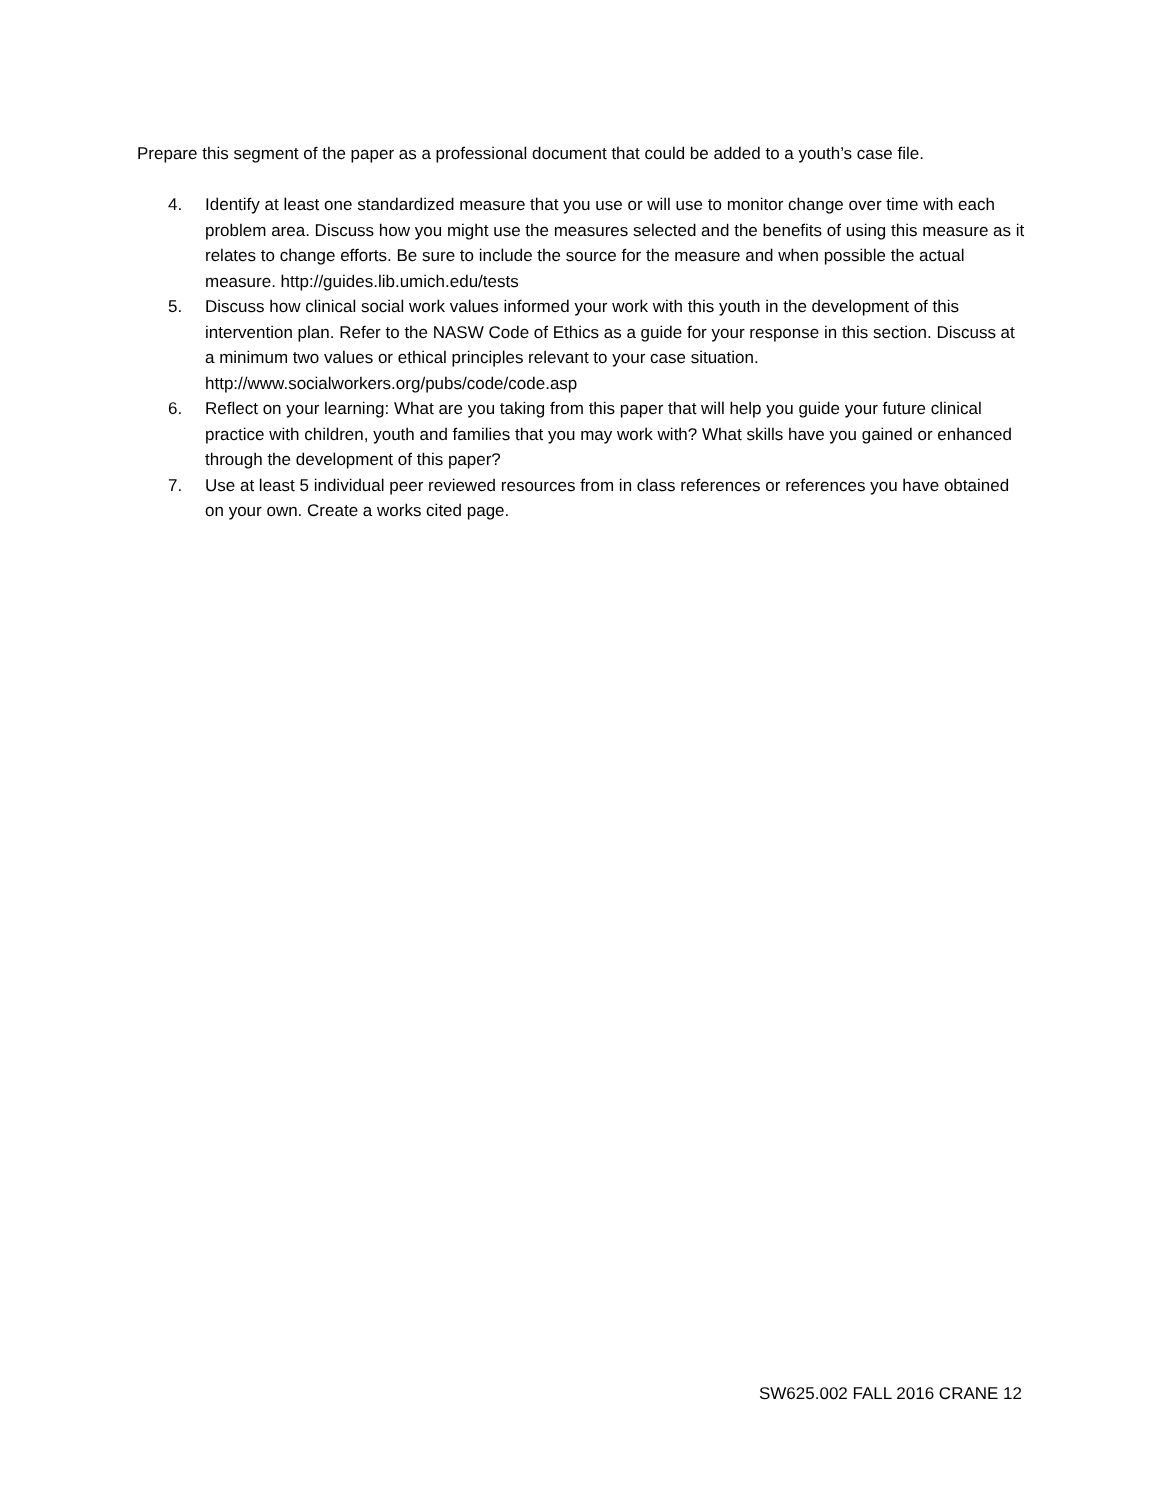Prepare this segment of the paper as a professional document that could be added to a youth’s case file.
4. Identify at least one standardized measure that you use or will use to monitor change over time with each problem area. Discuss how you might use the measures selected and the benefits of using this measure as it relates to change efforts. Be sure to include the source for the measure and when possible the actual measure. http://guides.lib.umich.edu/tests
5. Discuss how clinical social work values informed your work with this youth in the development of this intervention plan. Refer to the NASW Code of Ethics as a guide for your response in this section. Discuss at a minimum two values or ethical principles relevant to your case situation. http://www.socialworkers.org/pubs/code/code.asp
6. Reflect on your learning: What are you taking from this paper that will help you guide your future clinical practice with children, youth and families that you may work with? What skills have you gained or enhanced through the development of this paper?
7. Use at least 5 individual peer reviewed resources from in class references or references you have obtained on your own. Create a works cited page.
SW625.002 FALL 2016 CRANE 12